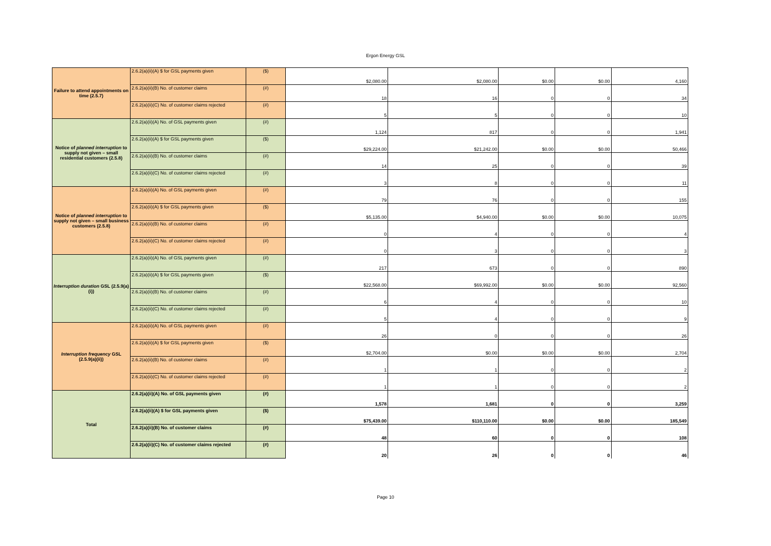Ergon Energy GSL
| Failure to attend appointments on time (2.5.7) | 2.6.2(a)(ii)(A) $ for GSL payments given | ($) | $2,080.00 | $2,080.00 | $0.00 | $0.00 | 4,160 |
| | 2.6.2(a)(ii)(B) No. of customer claims | (#) | 18 | 16 | 0 | 0 | 34 |
| | 2.6.2(a)(ii)(C) No. of customer claims rejected | (#) | 5 | 5 | 0 | 0 | 10 |
| Notice of planned interruption to supply not given – small residential customers (2.5.8) | 2.6.2(a)(ii)(A) No. of GSL payments given | (#) | 1,124 | 817 | 0 | 0 | 1,941 |
| | 2.6.2(a)(ii)(A) $ for GSL payments given | ($) | $29,224.00 | $21,242.00 | $0.00 | $0.00 | 50,466 |
| | 2.6.2(a)(ii)(B) No. of customer claims | (#) | 14 | 25 | 0 | 0 | 39 |
| | 2.6.2(a)(ii)(C) No. of customer claims rejected | (#) | 3 | 8 | 0 | 0 | 11 |
| Notice of planned interruption to supply not given – small business customers (2.5.8) | 2.6.2(a)(ii)(A) No. of GSL payments given | (#) | 79 | 76 | 0 | 0 | 155 |
| | 2.6.2(a)(ii)(A) $ for GSL payments given | ($) | $5,135.00 | $4,940.00 | $0.00 | $0.00 | 10,075 |
| | 2.6.2(a)(ii)(B) No. of customer claims | (#) | 0 | 4 | 0 | 0 | 4 |
| | 2.6.2(a)(ii)(C) No. of customer claims rejected | (#) | 0 | 3 | 0 | 0 | 3 |
| Interruption duration GSL (2.5.9(a)(i)) | 2.6.2(a)(ii)(A) No. of GSL payments given | (#) | 217 | 673 | 0 | 0 | 890 |
| | 2.6.2(a)(ii)(A) $ for GSL payments given | ($) | $22,568.00 | $69,992.00 | $0.00 | $0.00 | 92,560 |
| | 2.6.2(a)(ii)(B) No. of customer claims | (#) | 6 | 4 | 0 | 0 | 10 |
| | 2.6.2(a)(ii)(C) No. of customer claims rejected | (#) | 5 | 4 | 0 | 0 | 9 |
| Interruption frequency GSL (2.5.9(a)(ii)) | 2.6.2(a)(ii)(A) No. of GSL payments given | (#) | 26 | 0 | 0 | 0 | 26 |
| | 2.6.2(a)(ii)(A) $ for GSL payments given | ($) | $2,704.00 | $0.00 | $0.00 | $0.00 | 2,704 |
| | 2.6.2(a)(ii)(B) No. of customer claims | (#) | 1 | 1 | 0 | 0 | 2 |
| | 2.6.2(a)(ii)(C) No. of customer claims rejected | (#) | 1 | 1 | 0 | 0 | 2 |
| Total | 2.6.2(a)(ii)(A) No. of GSL payments given | (#) | 1,578 | 1,681 | 0 | 0 | 3,259 |
| | 2.6.2(a)(ii)(A) $ for GSL payments given | ($) | $75,439.00 | $110,110.00 | $0.00 | $0.00 | 185,549 |
| | 2.6.2(a)(ii)(B) No. of customer claims | (#) | 48 | 60 | 0 | 0 | 108 |
| | 2.6.2(a)(ii)(C) No. of customer claims rejected | (#) | 20 | 26 | 0 | 0 | 46 |
Page 10